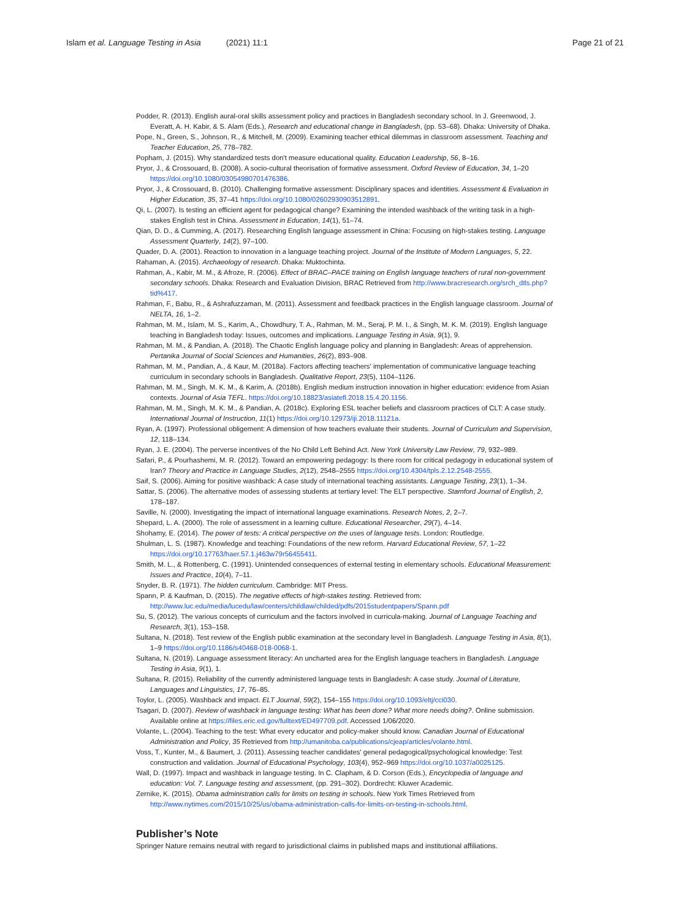Islam et al. Language Testing in Asia (2021) 11:1 Page 21 of 21
Podder, R. (2013). English aural-oral skills assessment policy and practices in Bangladesh secondary school. In J. Greenwood, J. Everatt, A. H. Kabir, & S. Alam (Eds.), Research and educational change in Bangladesh, (pp. 53–68). Dhaka: University of Dhaka.
Pope, N., Green, S., Johnson, R., & Mitchell, M. (2009). Examining teacher ethical dilemmas in classroom assessment. Teaching and Teacher Education, 25, 778–782.
Popham, J. (2015). Why standardized tests don't measure educational quality. Education Leadership, 56, 8–16.
Pryor, J., & Crossouard, B. (2008). A socio-cultural theorisation of formative assessment. Oxford Review of Education, 34, 1–20 https://doi.org/10.1080/03054980701476386.
Pryor, J., & Crossouard, B. (2010). Challenging formative assessment: Disciplinary spaces and identities. Assessment & Evaluation in Higher Education, 35, 37–41 https://doi.org/10.1080/02602930903512891.
Qi, L. (2007). Is testing an efficient agent for pedagogical change? Examining the intended washback of the writing task in a high-stakes English test in China. Assessment in Education, 14(1), 51–74.
Qian, D. D., & Cumming, A. (2017). Researching English language assessment in China: Focusing on high-stakes testing. Language Assessment Quarterly, 14(2), 97–100.
Quader, D. A. (2001). Reaction to innovation in a language teaching project. Journal of the Institute of Modern Languages, 5, 22.
Rahaman, A. (2015). Archaeology of research. Dhaka: Muktochinta.
Rahman, A., Kabir, M. M., & Afroze, R. (2006). Effect of BRAC–PACE training on English language teachers of rural non-government secondary schools. Dhaka: Research and Evaluation Division, BRAC Retrieved from http://www.bracresearch.org/srch_dtls.php?tid%417.
Rahman, F., Babu, R., & Ashrafuzzaman, M. (2011). Assessment and feedback practices in the English language classroom. Journal of NELTA, 16, 1–2.
Rahman, M. M., Islam, M. S., Karim, A., Chowdhury, T. A., Rahman, M. M., Seraj, P. M. I., & Singh, M. K. M. (2019). English language teaching in Bangladesh today: Issues, outcomes and implications. Language Testing in Asia, 9(1), 9.
Rahman, M. M., & Pandian, A. (2018). The Chaotic English language policy and planning in Bangladesh: Areas of apprehension. Pertanika Journal of Social Sciences and Humanities, 26(2), 893–908.
Rahman, M. M., Pandian, A., & Kaur, M. (2018a). Factors affecting teachers' implementation of communicative language teaching curriculum in secondary schools in Bangladesh. Qualitative Report, 23(5), 1104–1126.
Rahman, M. M., Singh, M. K. M., & Karim, A. (2018b). English medium instruction innovation in higher education: evidence from Asian contexts. Journal of Asia TEFL. https://doi.org/10.18823/asiatefl.2018.15.4.20.1156.
Rahman, M. M., Singh, M. K. M., & Pandian, A. (2018c). Exploring ESL teacher beliefs and classroom practices of CLT: A case study. International Journal of Instruction, 11(1) https://doi.org/10.12973/iji.2018.11121a.
Ryan, A. (1997). Professional obligement: A dimension of how teachers evaluate their students. Journal of Curriculum and Supervision, 12, 118–134.
Ryan, J. E. (2004). The perverse incentives of the No Child Left Behind Act. New York University Law Review, 79, 932–989.
Safari, P., & Pourhashemi, M. R. (2012). Toward an empowering pedagogy: Is there room for critical pedagogy in educational system of Iran? Theory and Practice in Language Studies, 2(12), 2548–2555 https://doi.org/10.4304/tpls.2.12.2548-2555.
Saif, S. (2006). Aiming for positive washback: A case study of international teaching assistants. Language Testing, 23(1), 1–34.
Sattar, S. (2006). The alternative modes of assessing students at tertiary level: The ELT perspective. Stamford Journal of English, 2, 178–187.
Saville, N. (2000). Investigating the impact of international language examinations. Research Notes, 2, 2–7.
Shepard, L. A. (2000). The role of assessment in a learning culture. Educational Researcher, 29(7), 4–14.
Shohamy, E. (2014). The power of tests: A critical perspective on the uses of language tests. London: Routledge.
Shulman, L. S. (1987). Knowledge and teaching: Foundations of the new reform. Harvard Educational Review, 57, 1–22 https://doi.org/10.17763/haer.57.1.j463w79r56455411.
Smith, M. L., & Rottenberg, C. (1991). Unintended consequences of external testing in elementary schools. Educational Measurement: Issues and Practice, 10(4), 7–11.
Snyder, B. R. (1971). The hidden curriculum. Cambridge: MIT Press.
Spann, P. & Kaufman, D. (2015). The negative effects of high-stakes testing. Retrieved from: http://www.luc.edu/media/lucedu/law/centers/childlaw/childed/pdfs/2015studentpapers/Spann.pdf
Su, S. (2012). The various concepts of curriculum and the factors involved in curricula-making. Journal of Language Teaching and Research, 3(1), 153–158.
Sultana, N. (2018). Test review of the English public examination at the secondary level in Bangladesh. Language Testing in Asia, 8(1), 1–9 https://doi.org/10.1186/s40468-018-0068-1.
Sultana, N. (2019). Language assessment literacy: An uncharted area for the English language teachers in Bangladesh. Language Testing in Asia, 9(1), 1.
Sultana, R. (2015). Reliability of the currently administered language tests in Bangladesh: A case study. Journal of Literature, Languages and Linguistics, 17, 76–85.
Toylor, L. (2005). Washback and impact. ELT Journal, 59(2), 154–155 https://doi.org/10.1093/eltj/cci030.
Tsagari, D. (2007). Review of washback in language testing: What has been done? What more needs doing?. Online submission. Available online at https://files.eric.ed.gov/fulltext/ED497709.pdf. Accessed 1/06/2020.
Volante, L. (2004). Teaching to the test: What every educator and policy-maker should know. Canadian Journal of Educational Administration and Policy, 35 Retrieved from http://umanitoba.ca/publications/cjeap/articles/volante.html.
Voss, T., Kunter, M., & Baumert, J. (2011). Assessing teacher candidates' general pedagogical/psychological knowledge: Test construction and validation. Journal of Educational Psychology, 103(4), 952–969 https://doi.org/10.1037/a0025125.
Wall, D. (1997). Impact and washback in language testing. In C. Clapham, & D. Corson (Eds.), Encyclopedia of language and education: Vol. 7. Language testing and assessment, (pp. 291–302). Dordrecht: Kluwer Academic.
Zernike, K. (2015). Obama administration calls for limits on testing in schools. New York Times Retrieved from http://www.nytimes.com/2015/10/25/us/obama-administration-calls-for-limits-on-testing-in-schools.html.
Publisher’s Note
Springer Nature remains neutral with regard to jurisdictional claims in published maps and institutional affiliations.